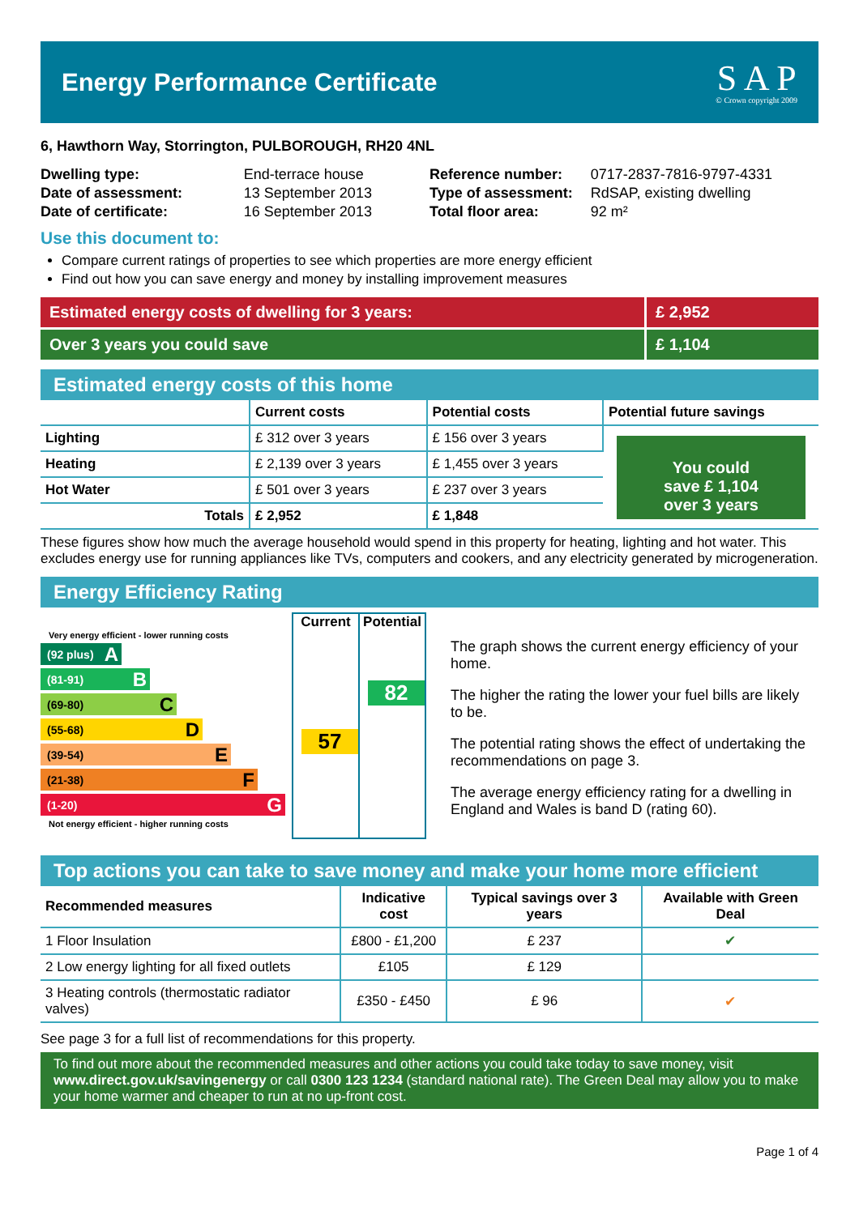Energy Performance Certificate
S A P
© Crown copyright 2009
6, Hawthorn Way, Storrington, PULBOROUGH, RH20 4NL
| Dwelling type: | End-terrace house |
| Date of assessment: | 13 September 2013 |
| Date of certificate: | 16 September 2013 |
| Reference number: | 0717-2837-7816-9797-4331 |
| Type of assessment: | RdSAP, existing dwelling |
| Total floor area: | 92 m² |
Use this document to:
Compare current ratings of properties to see which properties are more energy efficient
Find out how you can save energy and money by installing improvement measures
Estimated energy costs of dwelling for 3 years:
£ 2,952
Over 3 years you could save £ 1,104
Estimated energy costs of this home
| | Current costs | Potential costs | Potential future savings |
| --- | --- | --- | --- |
| Lighting | £ 312 over 3 years | £ 156 over 3 years | You could save £ 1,104 over 3 years |
| Heating | £ 2,139 over 3 years | £ 1,455 over 3 years | |
| Hot Water | £ 501 over 3 years | £ 237 over 3 years | |
| Totals | £ 2,952 | £ 1,848 | |
These figures show how much the average household would spend in this property for heating, lighting and hot water. This excludes energy use for running appliances like TVs, computers and cookers, and any electricity generated by microgeneration.
Energy Efficiency Rating
Very energy efficient - lower running costs
(92 plus) A
(81-91) B
(69-80) C
(55-68) D
(39-54) E
(21-38) F
(1-20) G
Not energy efficient - higher running costs
Current
57
Potential
82
The graph shows the current energy efficiency of your home.
The higher the rating the lower your fuel bills are likely to be.
The potential rating shows the effect of undertaking the recommendations on page 3.
The average energy efficiency rating for a dwelling in England and Wales is band D (rating 60).
Top actions you can take to save money and make your home more efficient
| Recommended measures | Indicative cost | Typical savings over 3 years | Available with Green Deal |
| --- | --- | --- | --- |
| 1 Floor Insulation | £800 - £1,200 | £ 237 | ✔ |
| 2 Low energy lighting for all fixed outlets | £105 | £ 129 | |
| 3 Heating controls (thermostatic radiator valves) | £350 - £450 | £ 96 | ✔ |
See page 3 for a full list of recommendations for this property.
To find out more about the recommended measures and other actions you could take today to save money, visit www.direct.gov.uk/savingenergy or call 0300 123 1234 (standard national rate). The Green Deal may allow you to make your home warmer and cheaper to run at no up-front cost.
Page 1 of 4